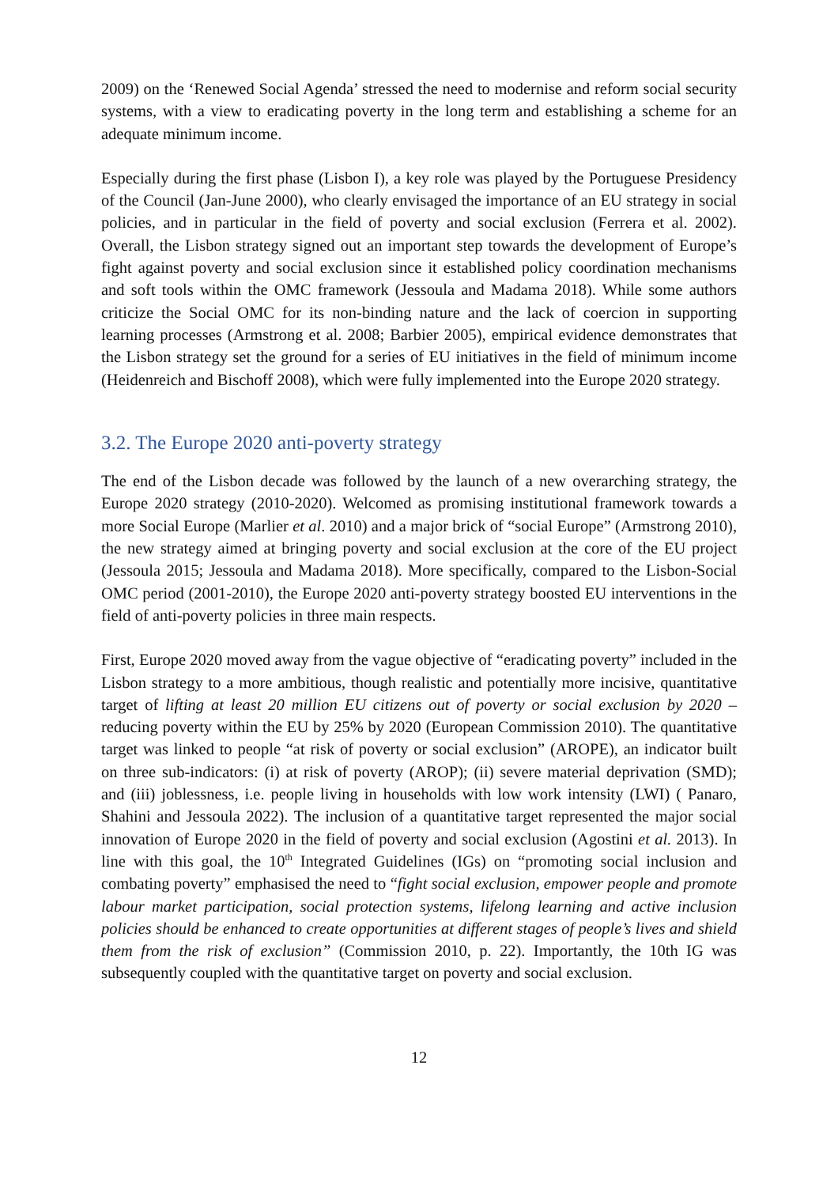2009) on the ‘Renewed Social Agenda’ stressed the need to modernise and reform social security systems, with a view to eradicating poverty in the long term and establishing a scheme for an adequate minimum income.
Especially during the first phase (Lisbon I), a key role was played by the Portuguese Presidency of the Council (Jan-June 2000), who clearly envisaged the importance of an EU strategy in social policies, and in particular in the field of poverty and social exclusion (Ferrera et al. 2002). Overall, the Lisbon strategy signed out an important step towards the development of Europe’s fight against poverty and social exclusion since it established policy coordination mechanisms and soft tools within the OMC framework (Jessoula and Madama 2018). While some authors criticize the Social OMC for its non-binding nature and the lack of coercion in supporting learning processes (Armstrong et al. 2008; Barbier 2005), empirical evidence demonstrates that the Lisbon strategy set the ground for a series of EU initiatives in the field of minimum income (Heidenreich and Bischoff 2008), which were fully implemented into the Europe 2020 strategy.
3.2. The Europe 2020 anti-poverty strategy
The end of the Lisbon decade was followed by the launch of a new overarching strategy, the Europe 2020 strategy (2010-2020). Welcomed as promising institutional framework towards a more Social Europe (Marlier et al. 2010) and a major brick of “social Europe” (Armstrong 2010), the new strategy aimed at bringing poverty and social exclusion at the core of the EU project (Jessoula 2015; Jessoula and Madama 2018). More specifically, compared to the Lisbon-Social OMC period (2001-2010), the Europe 2020 anti-poverty strategy boosted EU interventions in the field of anti-poverty policies in three main respects.
First, Europe 2020 moved away from the vague objective of “eradicating poverty” included in the Lisbon strategy to a more ambitious, though realistic and potentially more incisive, quantitative target of lifting at least 20 million EU citizens out of poverty or social exclusion by 2020 – reducing poverty within the EU by 25% by 2020 (European Commission 2010). The quantitative target was linked to people “at risk of poverty or social exclusion” (AROPE), an indicator built on three sub-indicators: (i) at risk of poverty (AROP); (ii) severe material deprivation (SMD); and (iii) joblessness, i.e. people living in households with low work intensity (LWI) ( Panaro, Shahini and Jessoula 2022). The inclusion of a quantitative target represented the major social innovation of Europe 2020 in the field of poverty and social exclusion (Agostini et al. 2013). In line with this goal, the 10<sup>th</sup> Integrated Guidelines (IGs) on “promoting social inclusion and combating poverty” emphasised the need to “fight social exclusion, empower people and promote labour market participation, social protection systems, lifelong learning and active inclusion policies should be enhanced to create opportunities at different stages of people’s lives and shield them from the risk of exclusion” (Commission 2010, p. 22). Importantly, the 10th IG was subsequently coupled with the quantitative target on poverty and social exclusion.
12